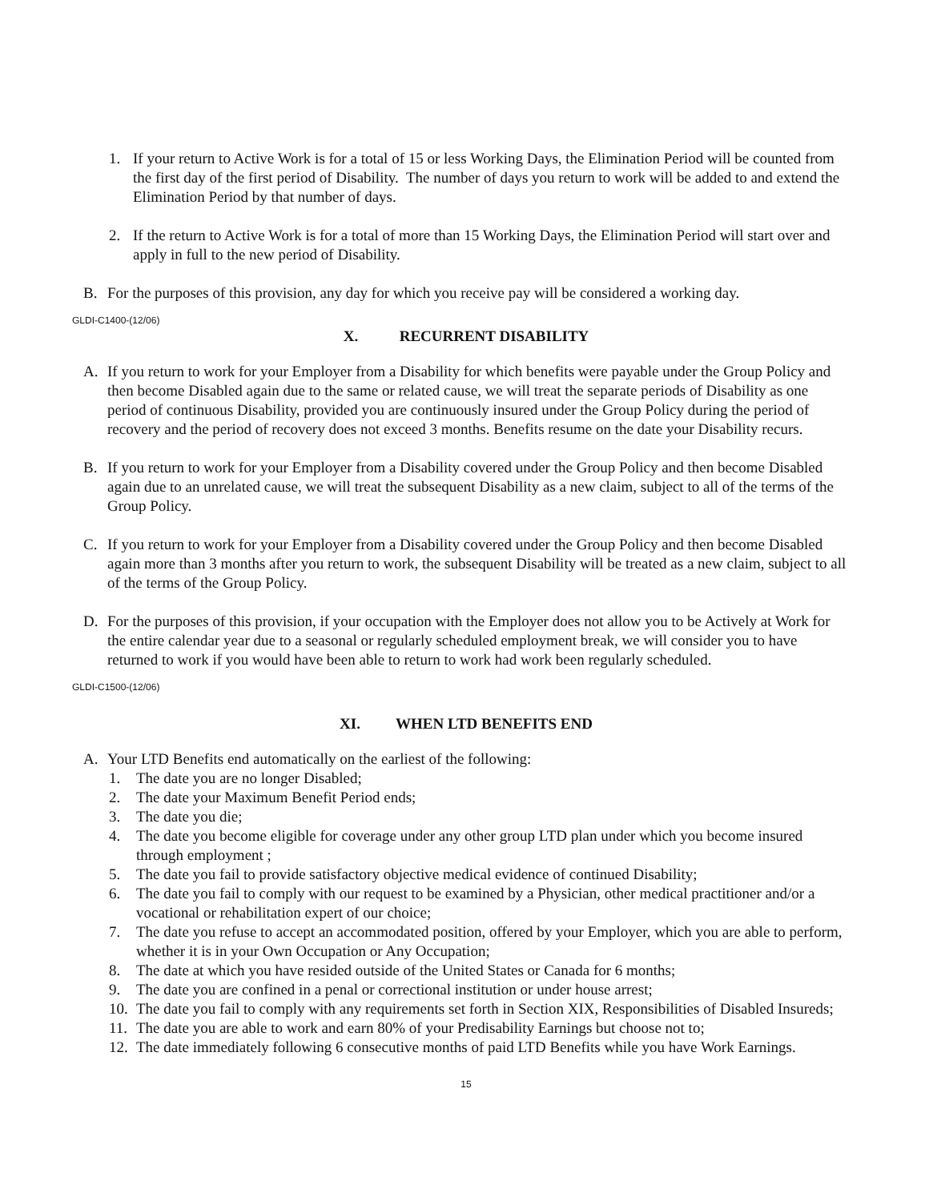1. If your return to Active Work is for a total of 15 or less Working Days, the Elimination Period will be counted from the first day of the first period of Disability. The number of days you return to work will be added to and extend the Elimination Period by that number of days.
2. If the return to Active Work is for a total of more than 15 Working Days, the Elimination Period will start over and apply in full to the new period of Disability.
B. For the purposes of this provision, any day for which you receive pay will be considered a working day.
GLDI-C1400-(12/06)
X. RECURRENT DISABILITY
A. If you return to work for your Employer from a Disability for which benefits were payable under the Group Policy and then become Disabled again due to the same or related cause, we will treat the separate periods of Disability as one period of continuous Disability, provided you are continuously insured under the Group Policy during the period of recovery and the period of recovery does not exceed 3 months. Benefits resume on the date your Disability recurs.
B. If you return to work for your Employer from a Disability covered under the Group Policy and then become Disabled again due to an unrelated cause, we will treat the subsequent Disability as a new claim, subject to all of the terms of the Group Policy.
C. If you return to work for your Employer from a Disability covered under the Group Policy and then become Disabled again more than 3 months after you return to work, the subsequent Disability will be treated as a new claim, subject to all of the terms of the Group Policy.
D. For the purposes of this provision, if your occupation with the Employer does not allow you to be Actively at Work for the entire calendar year due to a seasonal or regularly scheduled employment break, we will consider you to have returned to work if you would have been able to return to work had work been regularly scheduled.
GLDI-C1500-(12/06)
XI. WHEN LTD BENEFITS END
A. Your LTD Benefits end automatically on the earliest of the following:
1. The date you are no longer Disabled;
2. The date your Maximum Benefit Period ends;
3. The date you die;
4. The date you become eligible for coverage under any other group LTD plan under which you become insured through employment ;
5. The date you fail to provide satisfactory objective medical evidence of continued Disability;
6. The date you fail to comply with our request to be examined by a Physician, other medical practitioner and/or a vocational or rehabilitation expert of our choice;
7. The date you refuse to accept an accommodated position, offered by your Employer, which you are able to perform, whether it is in your Own Occupation or Any Occupation;
8. The date at which you have resided outside of the United States or Canada for 6 months;
9. The date you are confined in a penal or correctional institution or under house arrest;
10. The date you fail to comply with any requirements set forth in Section XIX, Responsibilities of Disabled Insureds;
11. The date you are able to work and earn 80% of your Predisability Earnings but choose not to;
12. The date immediately following 6 consecutive months of paid LTD Benefits while you have Work Earnings.
15